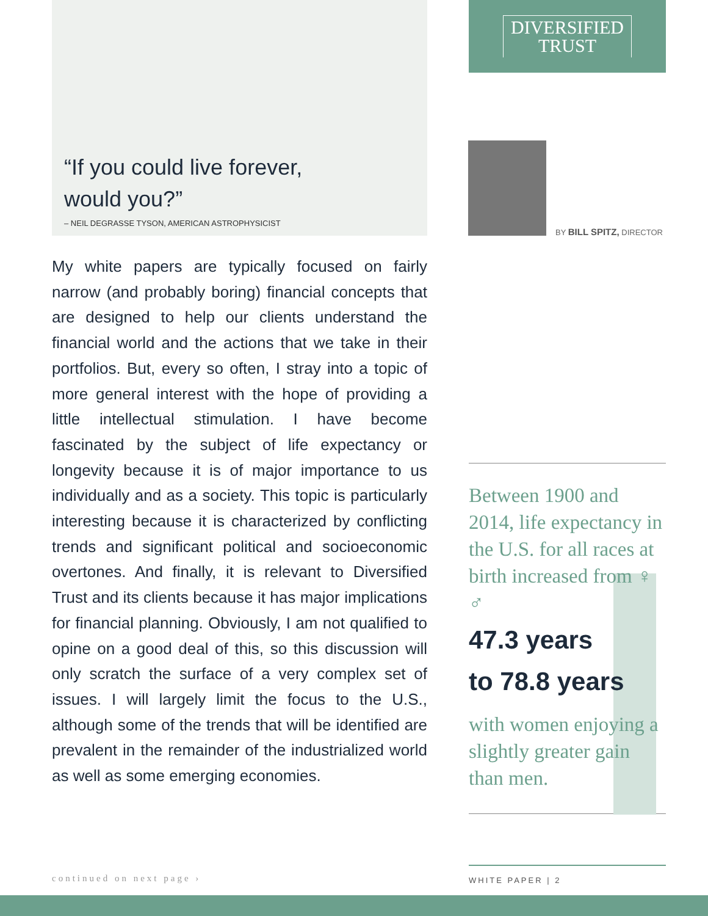“If you could live forever,
would you?”
– NEIL DEGRASSE TYSON, AMERICAN ASTROPHYSICIST
My white papers are typically focused on fairly narrow (and probably boring) financial concepts that are designed to help our clients understand the financial world and the actions that we take in their portfolios. But, every so often, I stray into a topic of more general interest with the hope of providing a little intellectual stimulation. I have become fascinated by the subject of life expectancy or longevity because it is of major importance to us individually and as a society. This topic is particularly interesting because it is characterized by conflicting trends and significant political and socioeconomic overtones. And finally, it is relevant to Diversified Trust and its clients because it has major implications for financial planning. Obviously, I am not qualified to opine on a good deal of this, so this discussion will only scratch the surface of a very complex set of issues. I will largely limit the focus to the U.S., although some of the trends that will be identified are prevalent in the remainder of the industrialized world as well as some emerging economies.
DIVERSIFIED
TRUST
BY BILL SPITZ, DIRECTOR
Between 1900 and 2014, life expectancy in the U.S. for all races at birth increased from ♀ ♂
47.3 years
to 78.8 years
with women enjoying a slightly greater gain than men.
continued on next page ›
WHITE PAPER | 2